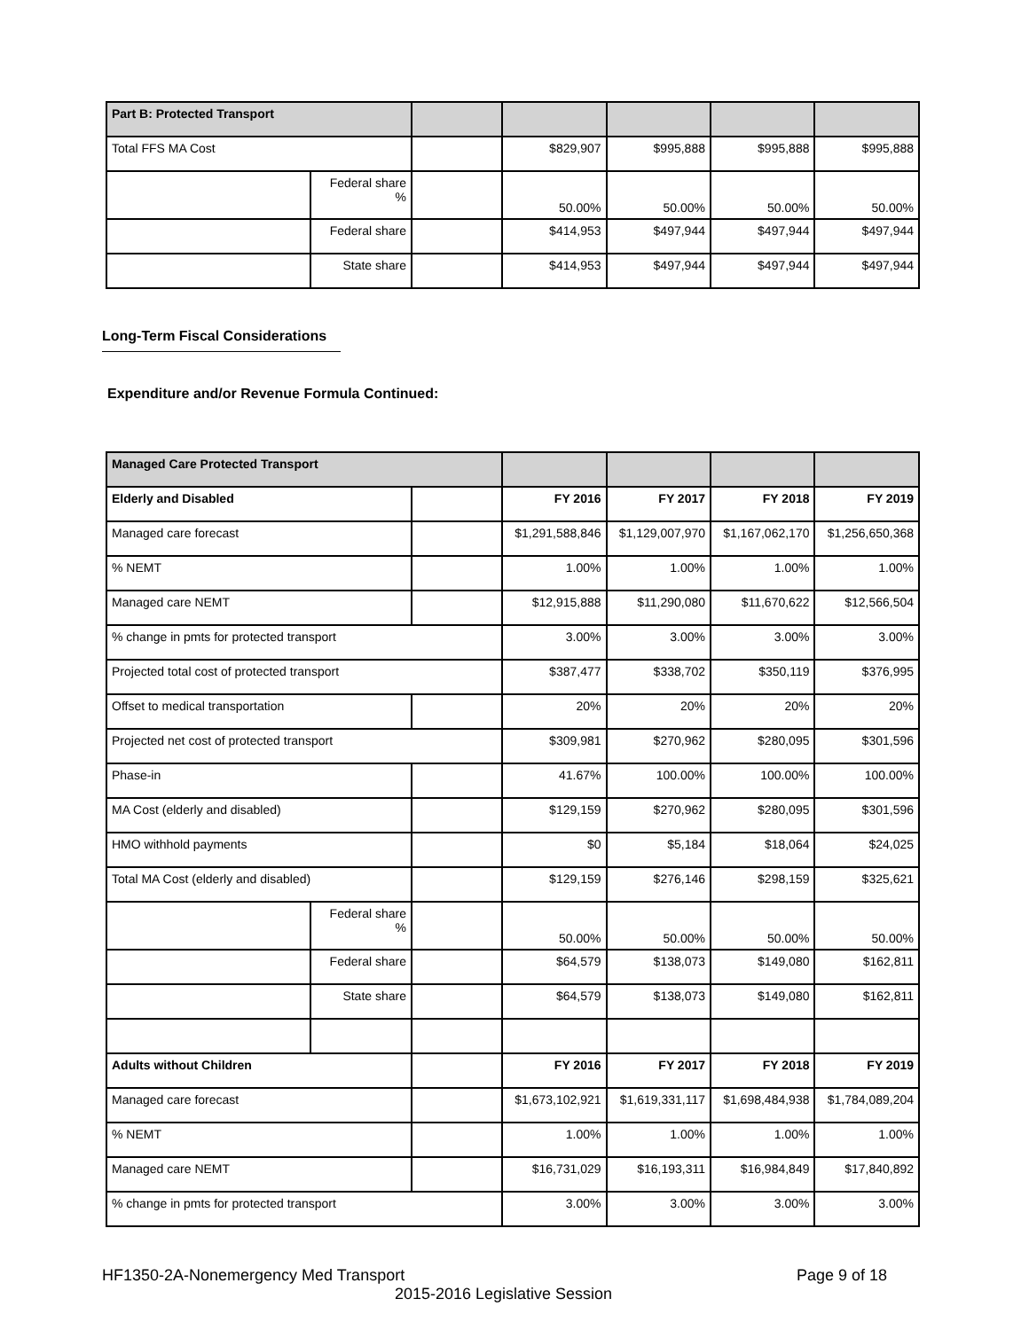| Part B: Protected Transport | | | | | | |
| Total FFS MA Cost | | | $829,907 | $995,888 | $995,888 | $995,888 |
| | Federal share % | | 50.00% | 50.00% | 50.00% | 50.00% |
| | Federal share | | $414,953 | $497,944 | $497,944 | $497,944 |
| | State share | | $414,953 | $497,944 | $497,944 | $497,944 |
Long-Term Fiscal Considerations
Expenditure and/or Revenue Formula Continued:
| Managed Care Protected Transport | | | | | | |
| Elderly and Disabled | | | FY 2016 | FY 2017 | FY 2018 | FY 2019 |
| Managed care forecast | | | $1,291,588,846 | $1,129,007,970 | $1,167,062,170 | $1,256,650,368 |
| % NEMT | | | 1.00% | 1.00% | 1.00% | 1.00% |
| Managed care NEMT | | | $12,915,888 | $11,290,080 | $11,670,622 | $12,566,504 |
| % change in pmts for protected transport | | | 3.00% | 3.00% | 3.00% | 3.00% |
| Projected total cost of protected transport | | | $387,477 | $338,702 | $350,119 | $376,995 |
| Offset to medical transportation | | | 20% | 20% | 20% | 20% |
| Projected net cost of protected transport | | | $309,981 | $270,962 | $280,095 | $301,596 |
| Phase-in | | | 41.67% | 100.00% | 100.00% | 100.00% |
| MA Cost (elderly and disabled) | | | $129,159 | $270,962 | $280,095 | $301,596 |
| HMO withhold payments | | | $0 | $5,184 | $18,064 | $24,025 |
| Total MA Cost (elderly and disabled) | | | $129,159 | $276,146 | $298,159 | $325,621 |
| | Federal share % | | 50.00% | 50.00% | 50.00% | 50.00% |
| | Federal share | | $64,579 | $138,073 | $149,080 | $162,811 |
| | State share | | $64,579 | $138,073 | $149,080 | $162,811 |
| Adults without Children | | | FY 2016 | FY 2017 | FY 2018 | FY 2019 |
| Managed care forecast | | | $1,673,102,921 | $1,619,331,117 | $1,698,484,938 | $1,784,089,204 |
| % NEMT | | | 1.00% | 1.00% | 1.00% | 1.00% |
| Managed care NEMT | | | $16,731,029 | $16,193,311 | $16,984,849 | $17,840,892 |
| % change in pmts for protected transport | | | 3.00% | 3.00% | 3.00% | 3.00% |
HF1350-2A-Nonemergency Med Transport Page 9 of 18
2015-2016 Legislative Session